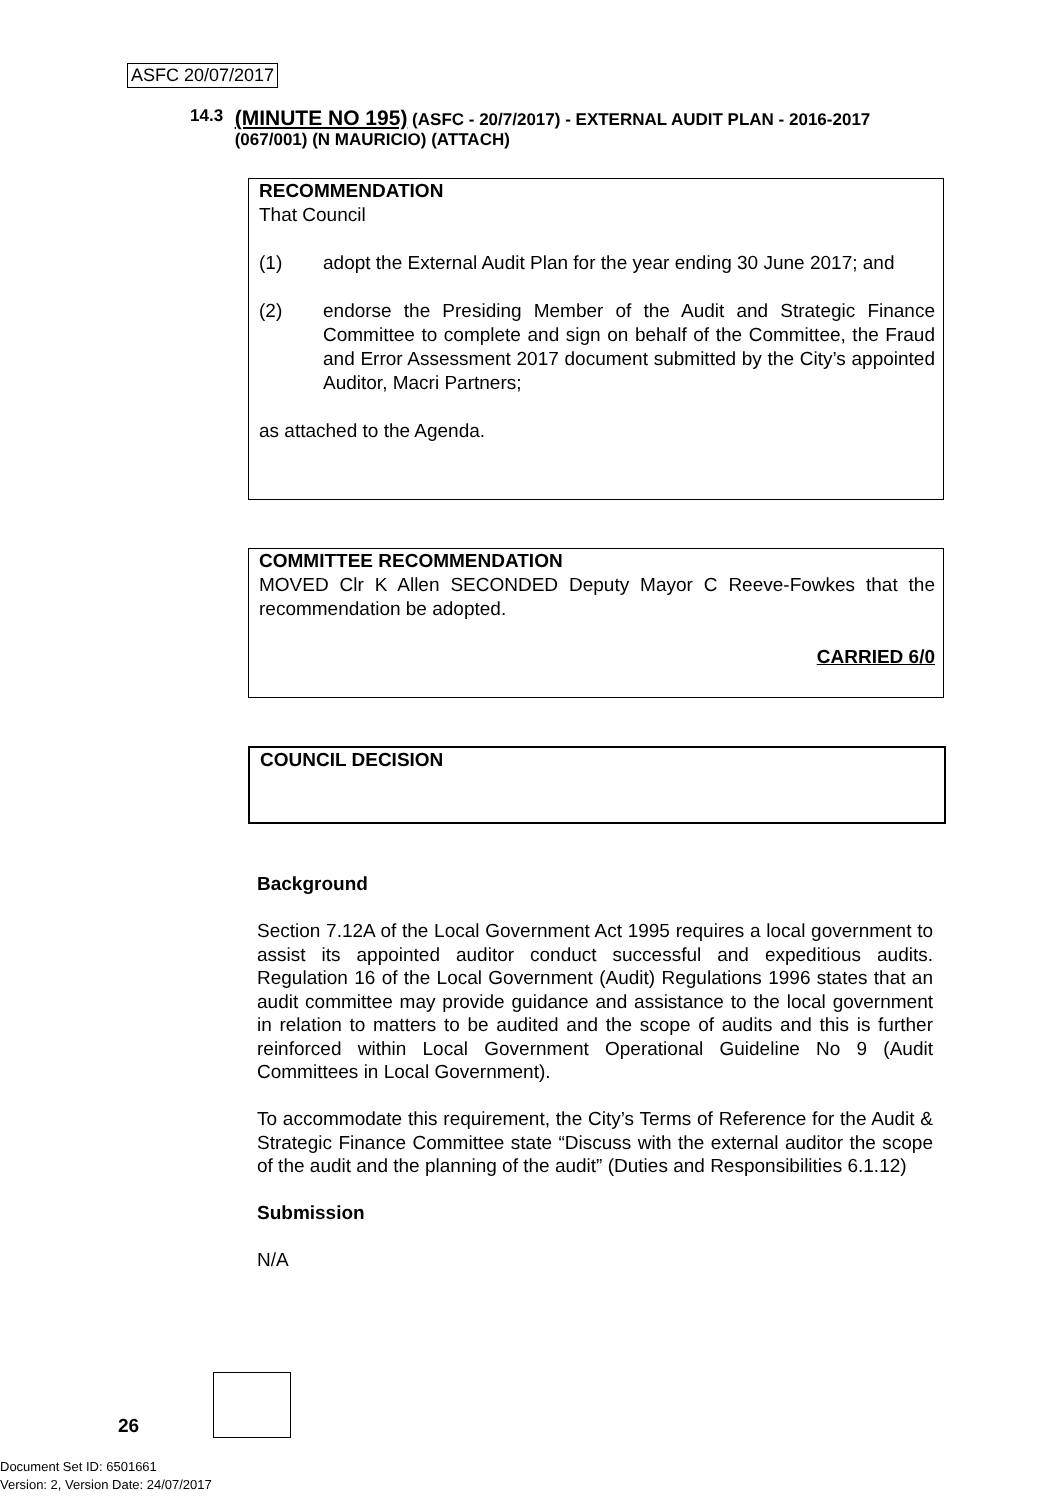ASFC 20/07/2017
14.3 (MINUTE NO 195) (ASFC - 20/7/2017) - EXTERNAL AUDIT PLAN - 2016-2017 (067/001) (N MAURICIO) (ATTACH)
RECOMMENDATION
That Council
(1) adopt the External Audit Plan for the year ending 30 June 2017; and
(2) endorse the Presiding Member of the Audit and Strategic Finance Committee to complete and sign on behalf of the Committee, the Fraud and Error Assessment 2017 document submitted by the City’s appointed Auditor, Macri Partners;
as attached to the Agenda.
COMMITTEE RECOMMENDATION
MOVED Clr K Allen SECONDED Deputy Mayor C Reeve-Fowkes that the recommendation be adopted.
CARRIED 6/0
COUNCIL DECISION
Background
Section 7.12A of the Local Government Act 1995 requires a local government to assist its appointed auditor conduct successful and expeditious audits. Regulation 16 of the Local Government (Audit) Regulations 1996 states that an audit committee may provide guidance and assistance to the local government in relation to matters to be audited and the scope of audits and this is further reinforced within Local Government Operational Guideline No 9 (Audit Committees in Local Government).
To accommodate this requirement, the City’s Terms of Reference for the Audit & Strategic Finance Committee state “Discuss with the external auditor the scope of the audit and the planning of the audit” (Duties and Responsibilities 6.1.12)
Submission
N/A
26
Document Set ID: 6501661
Version: 2, Version Date: 24/07/2017